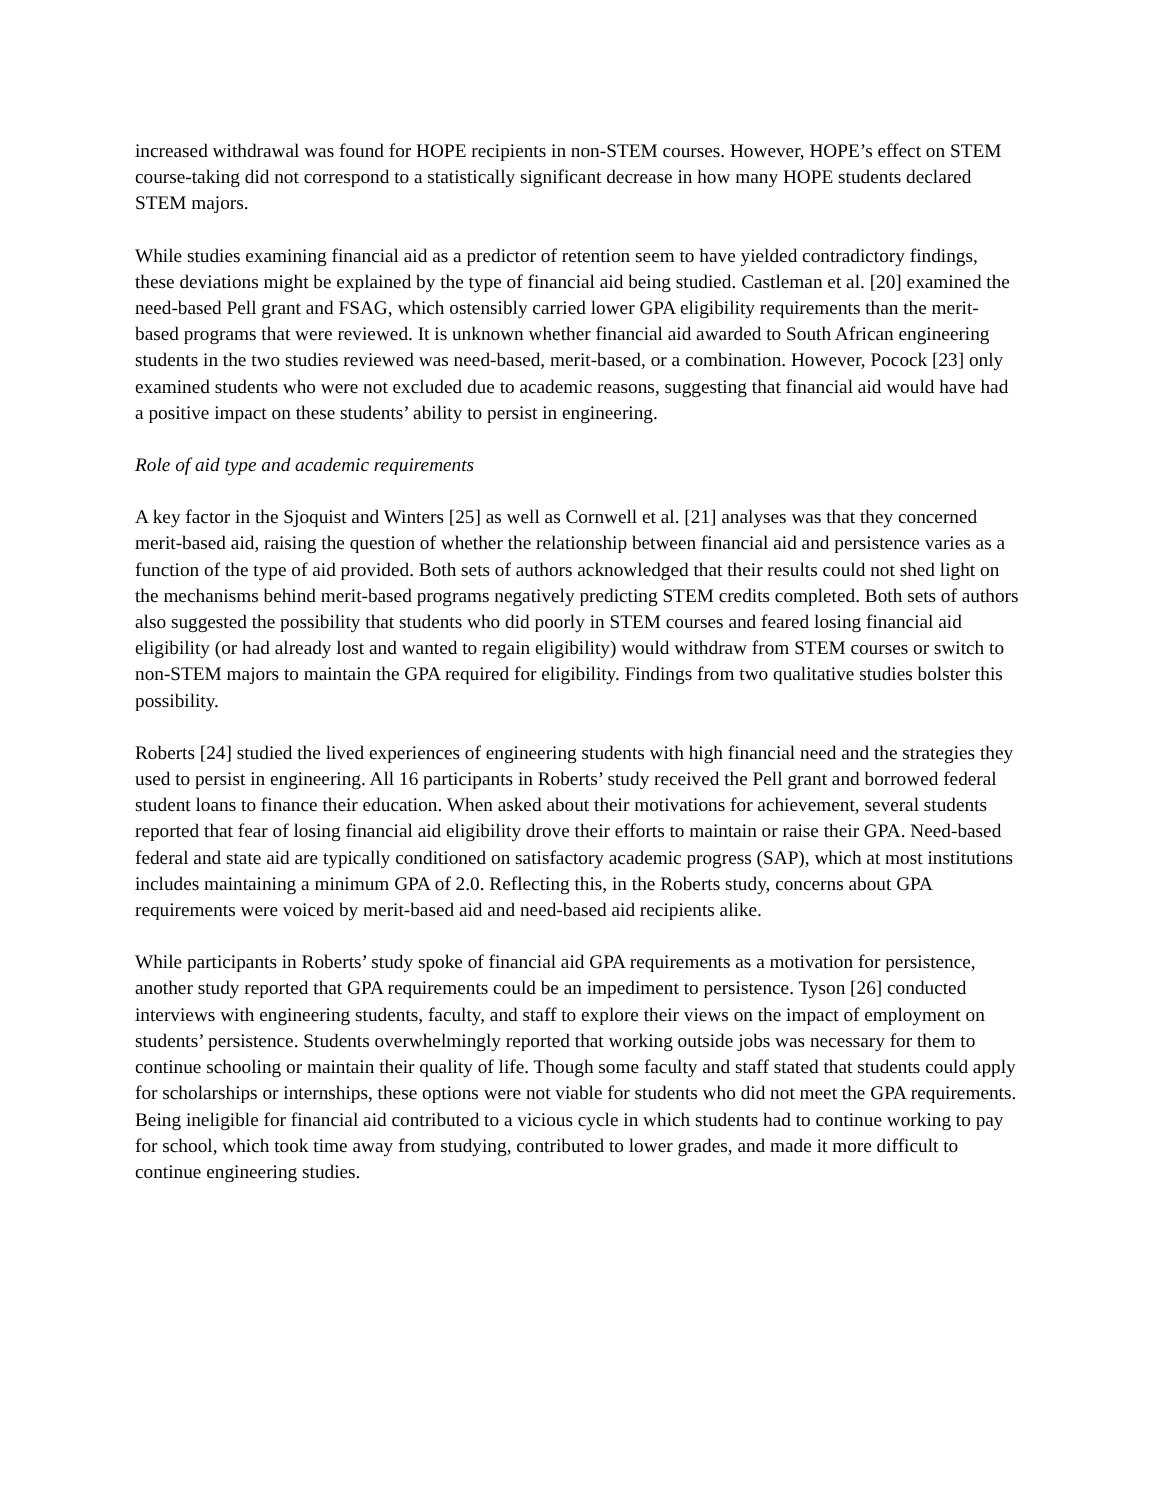increased withdrawal was found for HOPE recipients in non-STEM courses. However, HOPE’s effect on STEM course-taking did not correspond to a statistically significant decrease in how many HOPE students declared STEM majors.
While studies examining financial aid as a predictor of retention seem to have yielded contradictory findings, these deviations might be explained by the type of financial aid being studied. Castleman et al. [20] examined the need-based Pell grant and FSAG, which ostensibly carried lower GPA eligibility requirements than the merit-based programs that were reviewed. It is unknown whether financial aid awarded to South African engineering students in the two studies reviewed was need-based, merit-based, or a combination. However, Pocock [23] only examined students who were not excluded due to academic reasons, suggesting that financial aid would have had a positive impact on these students’ ability to persist in engineering.
Role of aid type and academic requirements
A key factor in the Sjoquist and Winters [25] as well as Cornwell et al. [21] analyses was that they concerned merit-based aid, raising the question of whether the relationship between financial aid and persistence varies as a function of the type of aid provided. Both sets of authors acknowledged that their results could not shed light on the mechanisms behind merit-based programs negatively predicting STEM credits completed. Both sets of authors also suggested the possibility that students who did poorly in STEM courses and feared losing financial aid eligibility (or had already lost and wanted to regain eligibility) would withdraw from STEM courses or switch to non-STEM majors to maintain the GPA required for eligibility. Findings from two qualitative studies bolster this possibility.
Roberts [24] studied the lived experiences of engineering students with high financial need and the strategies they used to persist in engineering. All 16 participants in Roberts’ study received the Pell grant and borrowed federal student loans to finance their education. When asked about their motivations for achievement, several students reported that fear of losing financial aid eligibility drove their efforts to maintain or raise their GPA. Need-based federal and state aid are typically conditioned on satisfactory academic progress (SAP), which at most institutions includes maintaining a minimum GPA of 2.0. Reflecting this, in the Roberts study, concerns about GPA requirements were voiced by merit-based aid and need-based aid recipients alike.
While participants in Roberts’ study spoke of financial aid GPA requirements as a motivation for persistence, another study reported that GPA requirements could be an impediment to persistence. Tyson [26] conducted interviews with engineering students, faculty, and staff to explore their views on the impact of employment on students’ persistence. Students overwhelmingly reported that working outside jobs was necessary for them to continue schooling or maintain their quality of life. Though some faculty and staff stated that students could apply for scholarships or internships, these options were not viable for students who did not meet the GPA requirements. Being ineligible for financial aid contributed to a vicious cycle in which students had to continue working to pay for school, which took time away from studying, contributed to lower grades, and made it more difficult to continue engineering studies.